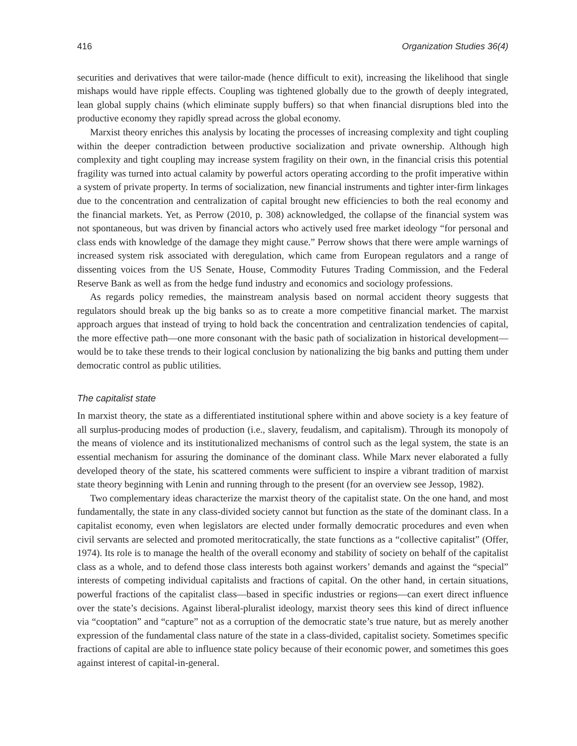416 Organization Studies 36(4)
securities and derivatives that were tailor-made (hence difficult to exit), increasing the likelihood that single mishaps would have ripple effects. Coupling was tightened globally due to the growth of deeply integrated, lean global supply chains (which eliminate supply buffers) so that when financial disruptions bled into the productive economy they rapidly spread across the global economy.
Marxist theory enriches this analysis by locating the processes of increasing complexity and tight coupling within the deeper contradiction between productive socialization and private ownership. Although high complexity and tight coupling may increase system fragility on their own, in the financial crisis this potential fragility was turned into actual calamity by powerful actors operating according to the profit imperative within a system of private property. In terms of socialization, new financial instruments and tighter inter-firm linkages due to the concentration and centralization of capital brought new efficiencies to both the real economy and the financial markets. Yet, as Perrow (2010, p. 308) acknowledged, the collapse of the financial system was not spontaneous, but was driven by financial actors who actively used free market ideology “for personal and class ends with knowledge of the damage they might cause.” Perrow shows that there were ample warnings of increased system risk associated with deregulation, which came from European regulators and a range of dissenting voices from the US Senate, House, Commodity Futures Trading Commission, and the Federal Reserve Bank as well as from the hedge fund industry and economics and sociology professions.
As regards policy remedies, the mainstream analysis based on normal accident theory suggests that regulators should break up the big banks so as to create a more competitive financial market. The marxist approach argues that instead of trying to hold back the concentration and centralization tendencies of capital, the more effective path—one more consonant with the basic path of socialization in historical development—would be to take these trends to their logical conclusion by nationalizing the big banks and putting them under democratic control as public utilities.
The capitalist state
In marxist theory, the state as a differentiated institutional sphere within and above society is a key feature of all surplus-producing modes of production (i.e., slavery, feudalism, and capitalism). Through its monopoly of the means of violence and its institutionalized mechanisms of control such as the legal system, the state is an essential mechanism for assuring the dominance of the dominant class. While Marx never elaborated a fully developed theory of the state, his scattered comments were sufficient to inspire a vibrant tradition of marxist state theory beginning with Lenin and running through to the present (for an overview see Jessop, 1982).
Two complementary ideas characterize the marxist theory of the capitalist state. On the one hand, and most fundamentally, the state in any class-divided society cannot but function as the state of the dominant class. In a capitalist economy, even when legislators are elected under formally democratic procedures and even when civil servants are selected and promoted meritocratically, the state functions as a “collective capitalist” (Offer, 1974). Its role is to manage the health of the overall economy and stability of society on behalf of the capitalist class as a whole, and to defend those class interests both against workers’ demands and against the “special” interests of competing individual capitalists and fractions of capital. On the other hand, in certain situations, powerful fractions of the capitalist class—based in specific industries or regions—can exert direct influence over the state’s decisions. Against liberal-pluralist ideology, marxist theory sees this kind of direct influence via “cooptation” and “capture” not as a corruption of the democratic state’s true nature, but as merely another expression of the fundamental class nature of the state in a class-divided, capitalist society. Sometimes specific fractions of capital are able to influence state policy because of their economic power, and sometimes this goes against interest of capital-in-general.